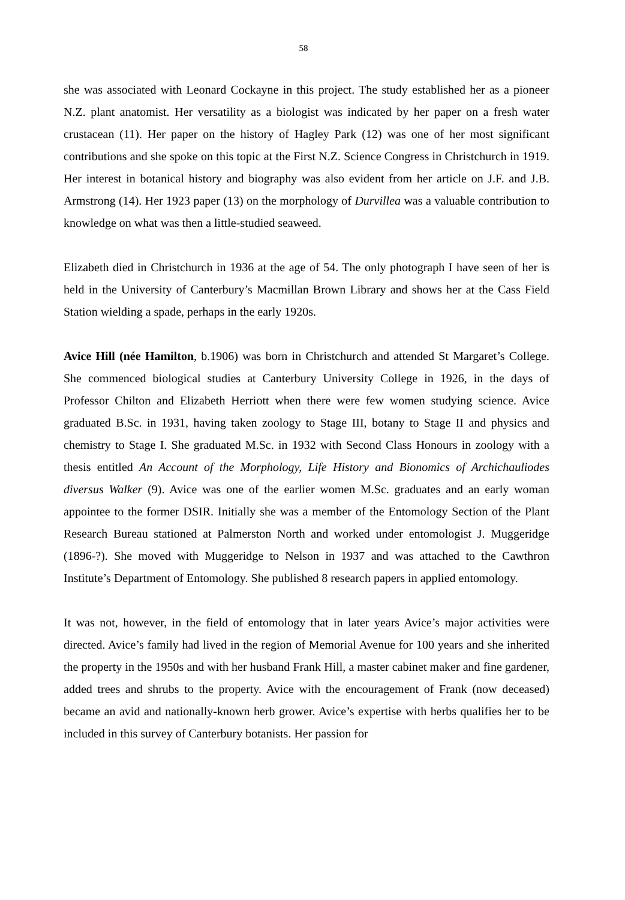58
she was associated with Leonard Cockayne in this project. The study established her as a pioneer N.Z. plant anatomist. Her versatility as a biologist was indicated by her paper on a fresh water crustacean (11). Her paper on the history of Hagley Park (12) was one of her most significant contributions and she spoke on this topic at the First N.Z. Science Congress in Christchurch in 1919. Her interest in botanical history and biography was also evident from her article on J.F. and J.B. Armstrong (14). Her 1923 paper (13) on the morphology of Durvillea was a valuable contribution to knowledge on what was then a little-studied seaweed.
Elizabeth died in Christchurch in 1936 at the age of 54. The only photograph I have seen of her is held in the University of Canterbury’s Macmillan Brown Library and shows her at the Cass Field Station wielding a spade, perhaps in the early 1920s.
Avice Hill (née Hamilton, b.1906) was born in Christchurch and attended St Margaret’s College. She commenced biological studies at Canterbury University College in 1926, in the days of Professor Chilton and Elizabeth Herriott when there were few women studying science. Avice graduated B.Sc. in 1931, having taken zoology to Stage III, botany to Stage II and physics and chemistry to Stage I. She graduated M.Sc. in 1932 with Second Class Honours in zoology with a thesis entitled An Account of the Morphology, Life History and Bionomics of Archichauliodes diversus Walker (9). Avice was one of the earlier women M.Sc. graduates and an early woman appointee to the former DSIR. Initially she was a member of the Entomology Section of the Plant Research Bureau stationed at Palmerston North and worked under entomologist J. Muggeridge (1896-?). She moved with Muggeridge to Nelson in 1937 and was attached to the Cawthron Institute’s Department of Entomology. She published 8 research papers in applied entomology.
It was not, however, in the field of entomology that in later years Avice’s major activities were directed. Avice’s family had lived in the region of Memorial Avenue for 100 years and she inherited the property in the 1950s and with her husband Frank Hill, a master cabinet maker and fine gardener, added trees and shrubs to the property. Avice with the encouragement of Frank (now deceased) became an avid and nationally-known herb grower. Avice’s expertise with herbs qualifies her to be included in this survey of Canterbury botanists. Her passion for